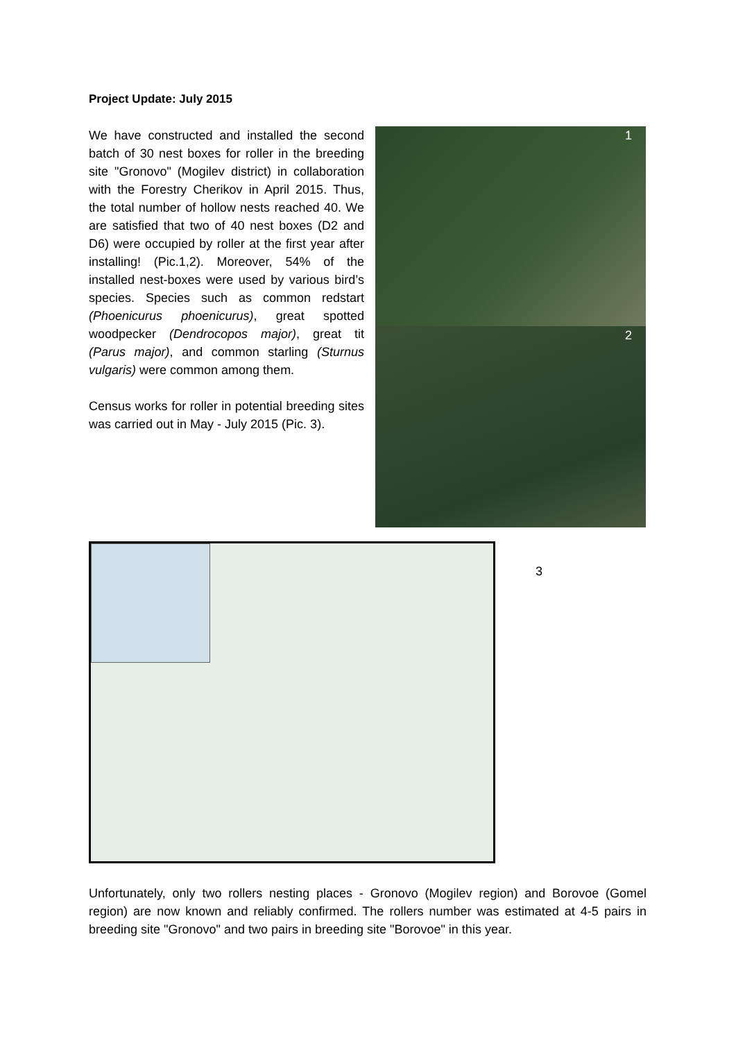Project Update: July 2015
We have constructed and installed the second batch of 30 nest boxes for roller in the breeding site "Gronovo" (Mogilev district) in collaboration with the Forestry Cherikov in April 2015. Thus, the total number of hollow nests reached 40. We are satisfied that two of 40 nest boxes (D2 and D6) were occupied by roller at the first year after installing! (Pic.1,2). Moreover, 54% of the installed nest-boxes were used by various bird’s species. Species such as common redstart (Phoenicurus phoenicurus), great spotted woodpecker (Dendrocopos major), great tit (Parus major), and common starling (Sturnus vulgaris) were common among them.
Census works for roller in potential breeding sites was carried out in May - July 2015 (Pic. 3).
1
2
3
Unfortunately, only two rollers nesting places - Gronovo (Mogilev region) and Borovoe (Gomel region) are now known and reliably confirmed. The rollers number was estimated at 4-5 pairs in breeding site "Gronovo" and two pairs in breeding site "Borovoe" in this year.